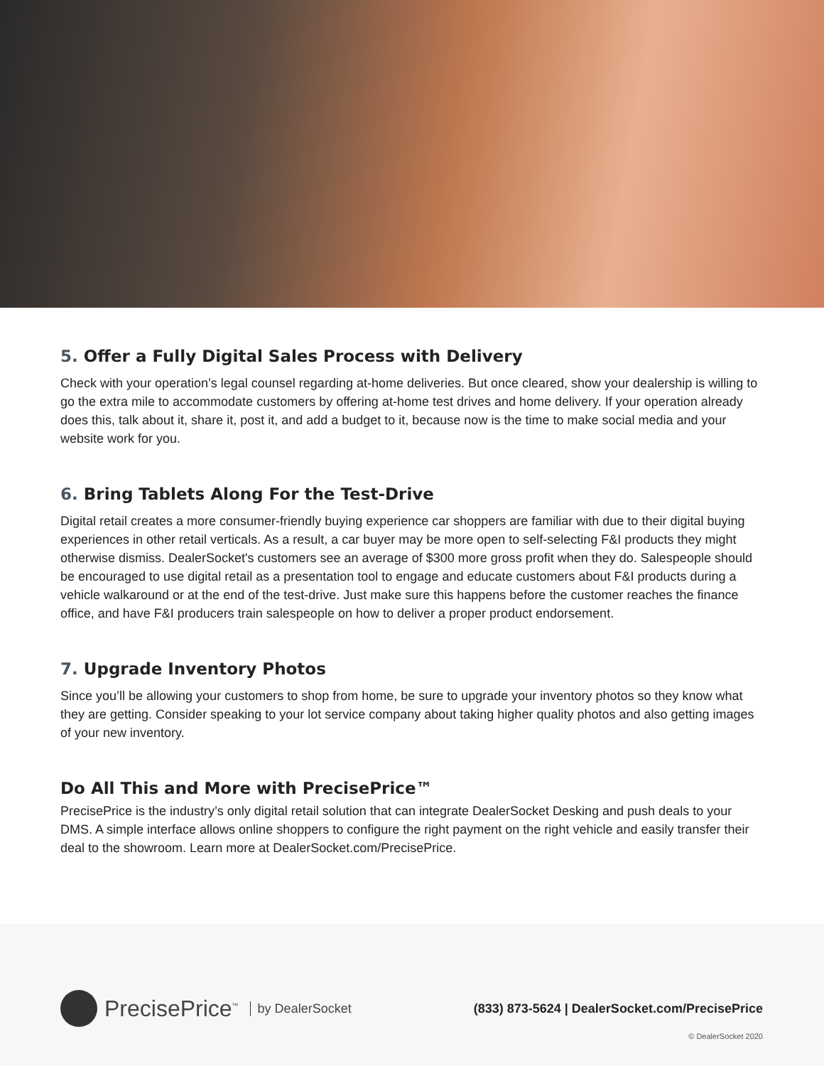5. Offer a Fully Digital Sales Process with Delivery
Check with your operation’s legal counsel regarding at-home deliveries. But once cleared, show your dealership is willing to go the extra mile to accommodate customers by offering at-home test drives and home delivery. If your operation already does this, talk about it, share it, post it, and add a budget to it, because now is the time to make social media and your website work for you.
6. Bring Tablets Along For the Test-Drive
Digital retail creates a more consumer-friendly buying experience car shoppers are familiar with due to their digital buying experiences in other retail verticals. As a result, a car buyer may be more open to self-selecting F&I products they might otherwise dismiss. DealerSocket's customers see an average of $300 more gross profit when they do. Salespeople should be encouraged to use digital retail as a presentation tool to engage and educate customers about F&I products during a vehicle walkaround or at the end of the test-drive. Just make sure this happens before the customer reaches the finance office, and have F&I producers train salespeople on how to deliver a proper product endorsement.
7. Upgrade Inventory Photos
Since you’ll be allowing your customers to shop from home, be sure to upgrade your inventory photos so they know what they are getting. Consider speaking to your lot service company about taking higher quality photos and also getting images of your new inventory.
Do All This and More with PrecisePrice™
PrecisePrice is the industry’s only digital retail solution that can integrate DealerSocket Desking and push deals to your DMS. A simple interface allows online shoppers to configure the right payment on the right vehicle and easily transfer their deal to the showroom. Learn more at DealerSocket.com/PrecisePrice.
PrecisePrice<sup>™</sup> by DealerSocket
(833) 873-5624 | DealerSocket.com/PrecisePrice
© DealerSocket 2020